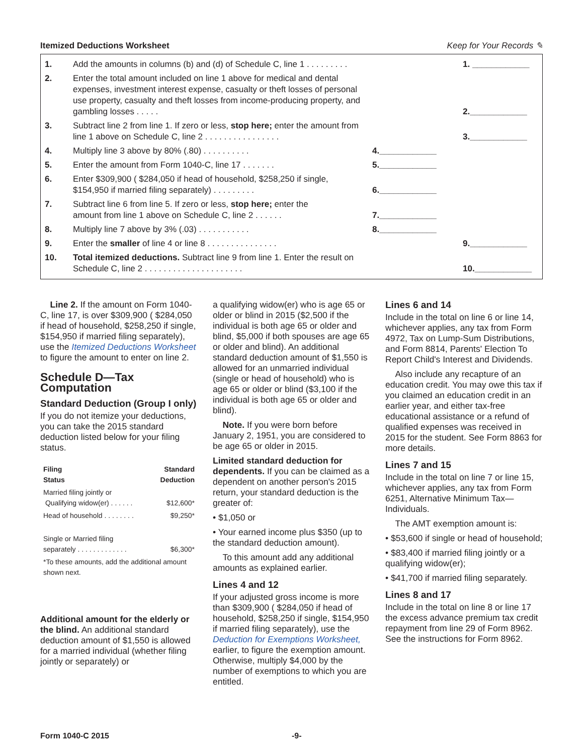Itemized Deductions Worksheet Keep for Your Records ✎
| 1. | Add the amounts in columns (b) and (d) of Schedule C, line 1 . . . . . . . . . | | 1. ____________ |
| 2. | Enter the total amount included on line 1 above for medical and dental expenses, investment interest expense, casualty or theft losses of personal use property, casualty and theft losses from income-producing property, and gambling losses . . . . . | | 2.____________ |
| 3. | Subtract line 2 from line 1. If zero or less, stop here; enter the amount from line 1 above on Schedule C, line 2 . . . . . . . . . . . . . . . . | | 3.____________ |
| 4. | Multiply line 3 above by 80% (.80) . . . . . . . . . . | 4.____________ | |
| 5. | Enter the amount from Form 1040-C, line 17 . . . . . . . | 5.____________ | |
| 6. | Enter $309,900 ( $284,050 if head of household, $258,250 if single, $154,950 if married filing separately) . . . . . . . . . | 6.____________ | |
| 7. | Subtract line 6 from line 5. If zero or less, stop here; enter the amount from line 1 above on Schedule C, line 2 . . . . . . | 7.____________ | |
| 8. | Multiply line 7 above by 3% (.03) . . . . . . . . . . . | 8.____________ | |
| 9. | Enter the smaller of line 4 or line 8 . . . . . . . . . . . . . . . | | 9.____________ |
| 10. | Total itemized deductions. Subtract line 9 from line 1. Enter the result on Schedule C, line 2 . . . . . . . . . . . . . . . . . . . . . | | 10.____________ |
Line 2. If the amount on Form 1040-C, line 17, is over $309,900 ( $284,050 if head of household, $258,250 if single, $154,950 if married filing separately), use the Itemized Deductions Worksheet to figure the amount to enter on line 2.
Schedule D—Tax Computation
Standard Deduction (Group I only)
If you do not itemize your deductions, you can take the 2015 standard deduction listed below for your filing status.
| Filing Status | Standard Deduction |
| --- | --- |
| Married filing jointly or Qualifying widow(er) . . . . . . | $12,600* |
| Head of household . . . . . . . . | $9,250* |
| Single or Married filing separately . . . . . . . . . . . . . | $6,300* |
| *To these amounts, add the additional amount shown next. | |
Additional amount for the elderly or the blind. An additional standard deduction amount of $1,550 is allowed for a married individual (whether filing jointly or separately) or
a qualifying widow(er) who is age 65 or older or blind in 2015 ($2,500 if the individual is both age 65 or older and blind, $5,000 if both spouses are age 65 or older and blind). An additional standard deduction amount of $1,550 is allowed for an unmarried individual (single or head of household) who is age 65 or older or blind ($3,100 if the individual is both age 65 or older and blind).
Note. If you were born before January 2, 1951, you are considered to be age 65 or older in 2015.
Limited standard deduction for dependents. If you can be claimed as a dependent on another person's 2015 return, your standard deduction is the greater of:
• $1,050 or
• Your earned income plus $350 (up to the standard deduction amount).
To this amount add any additional amounts as explained earlier.
Lines 4 and 12
If your adjusted gross income is more than $309,900 ( $284,050 if head of household, $258,250 if single, $154,950 if married filing separately), use the Deduction for Exemptions Worksheet, earlier, to figure the exemption amount. Otherwise, multiply $4,000 by the number of exemptions to which you are entitled.
Lines 6 and 14
Include in the total on line 6 or line 14, whichever applies, any tax from Form 4972, Tax on Lump-Sum Distributions, and Form 8814, Parents' Election To Report Child's Interest and Dividends.
Also include any recapture of an education credit. You may owe this tax if you claimed an education credit in an earlier year, and either tax-free educational assistance or a refund of qualified expenses was received in 2015 for the student. See Form 8863 for more details.
Lines 7 and 15
Include in the total on line 7 or line 15, whichever applies, any tax from Form 6251, Alternative Minimum Tax—Individuals.
The AMT exemption amount is:
• $53,600 if single or head of household;
• $83,400 if married filing jointly or a qualifying widow(er);
• $41,700 if married filing separately.
Lines 8 and 17
Include in the total on line 8 or line 17 the excess advance premium tax credit repayment from line 29 of Form 8962. See the instructions for Form 8962.
Form 1040-C 2015 -9-